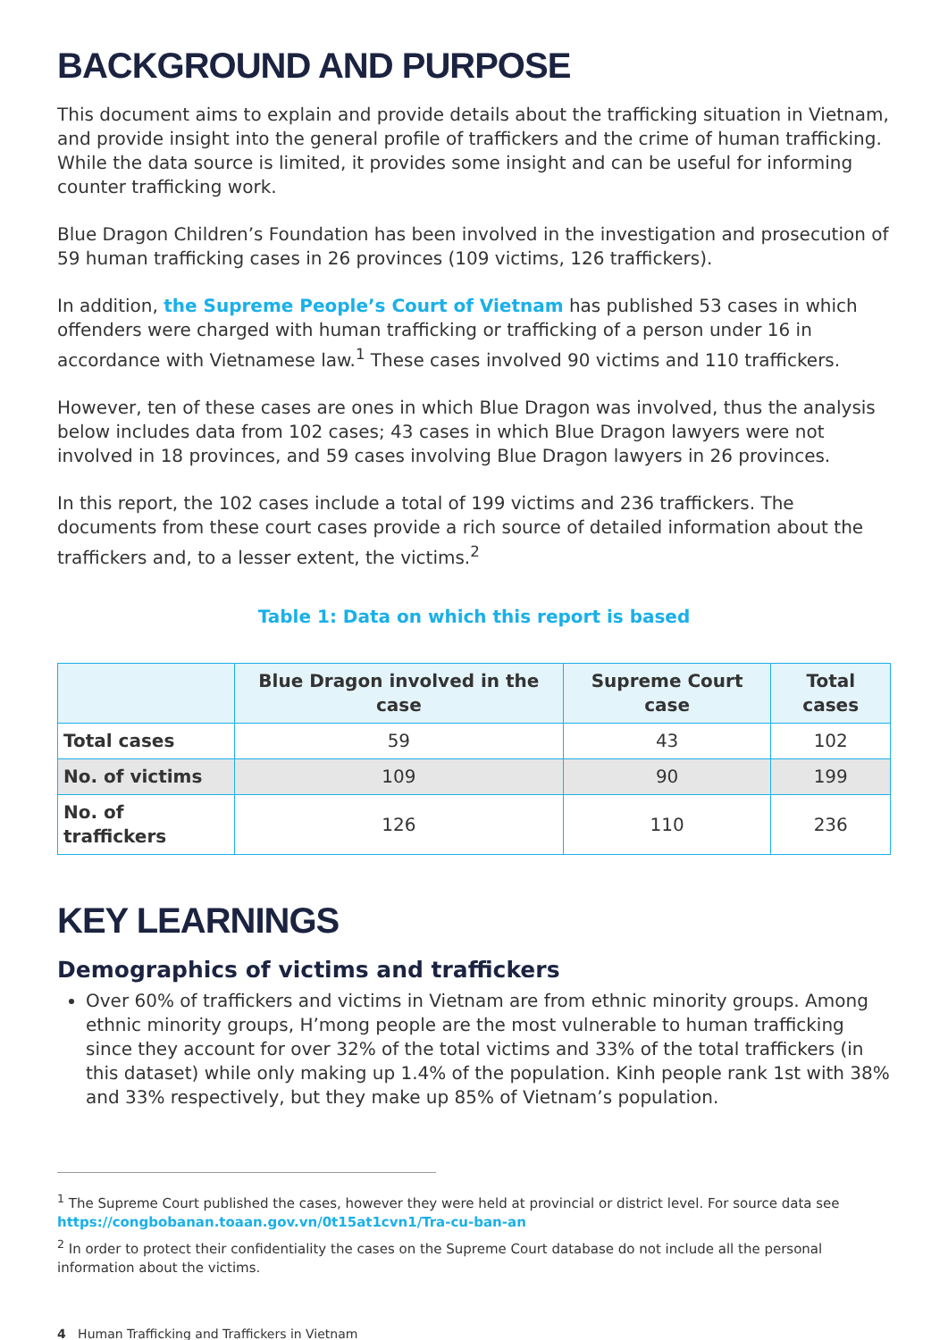BACKGROUND AND PURPOSE
This document aims to explain and provide details about the trafficking situation in Vietnam, and provide insight into the general profile of traffickers and the crime of human trafficking. While the data source is limited, it provides some insight and can be useful for informing counter trafficking work.
Blue Dragon Children’s Foundation has been involved in the investigation and prosecution of 59 human trafficking cases in 26 provinces (109 victims, 126 traffickers).
In addition, the Supreme People’s Court of Vietnam has published 53 cases in which offenders were charged with human trafficking or trafficking of a person under 16 in accordance with Vietnamese law.<sup>1</sup> These cases involved 90 victims and 110 traffickers.
However, ten of these cases are ones in which Blue Dragon was involved, thus the analysis below includes data from 102 cases; 43 cases in which Blue Dragon lawyers were not involved in 18 provinces, and 59 cases involving Blue Dragon lawyers in 26 provinces.
In this report, the 102 cases include a total of 199 victims and 236 traffickers. The documents from these court cases provide a rich source of detailed information about the traffickers and, to a lesser extent, the victims.<sup>2</sup>
Table 1: Data on which this report is based
| | Blue Dragon involved in the case | Supreme Court case | Total cases |
| --- | --- | --- | --- |
| Total cases | 59 | 43 | 102 |
| No. of victims | 109 | 90 | 199 |
| No. of traffickers | 126 | 110 | 236 |
KEY LEARNINGS
Demographics of victims and traffickers
Over 60% of traffickers and victims in Vietnam are from ethnic minority groups. Among ethnic minority groups, H’mong people are the most vulnerable to human trafficking since they account for over 32% of the total victims and 33% of the total traffickers (in this dataset) while only making up 1.4% of the population. Kinh people rank 1st with 38% and 33% respectively, but they make up 85% of Vietnam’s population.
<sup>1</sup> The Supreme Court published the cases, however they were held at provincial or district level. For source data see https://congbobanan.toaan.gov.vn/0t15at1cvn1/Tra-cu-ban-an
<sup>2</sup> In order to protect their confidentiality the cases on the Supreme Court database do not include all the personal information about the victims.
4 Human Trafficking and Traffickers in Vietnam